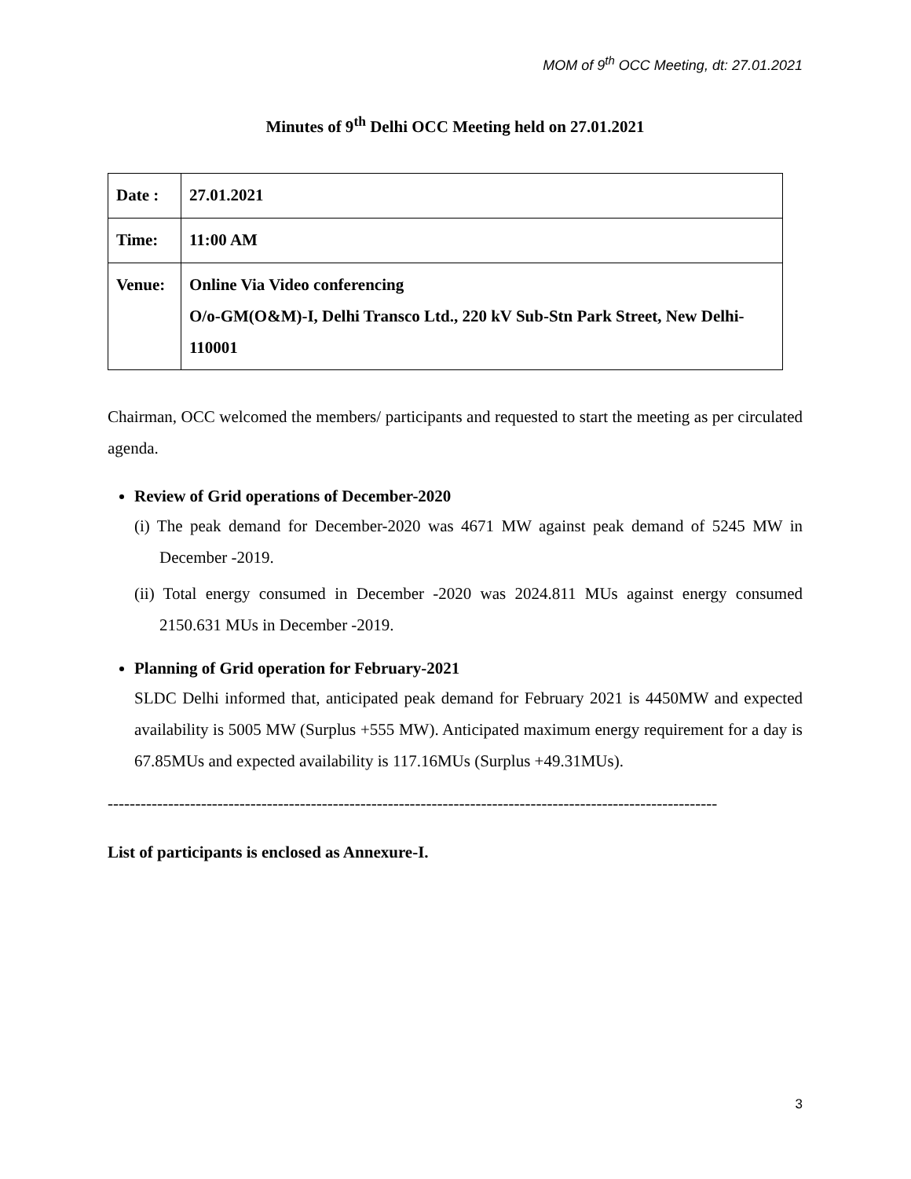MOM of 9<sup>th</sup> OCC Meeting, dt: 27.01.2021
Minutes of 9<sup>th</sup> Delhi OCC Meeting held on 27.01.2021
| Date : | 27.01.2021 |
| Time: | 11:00 AM |
| Venue: | Online Via Video conferencing O/o-GM(O&M)-I, Delhi Transco Ltd., 220 kV Sub-Stn Park Street, New Delhi-110001 |
Chairman, OCC welcomed the members/ participants and requested to start the meeting as per circulated agenda.
Review of Grid operations of December-2020
(i) The peak demand for December-2020 was 4671 MW against peak demand of 5245 MW in December -2019.
(ii) Total energy consumed in December -2020 was 2024.811 MUs against energy consumed 2150.631 MUs in December -2019.
Planning of Grid operation for February-2021
SLDC Delhi informed that, anticipated peak demand for February 2021 is 4450MW and expected availability is 5005 MW (Surplus +555 MW). Anticipated maximum energy requirement for a day is 67.85MUs and expected availability is 117.16MUs (Surplus +49.31MUs).
---------------------------------------------------------------------------------------------------------------
List of participants is enclosed as Annexure-I.
3